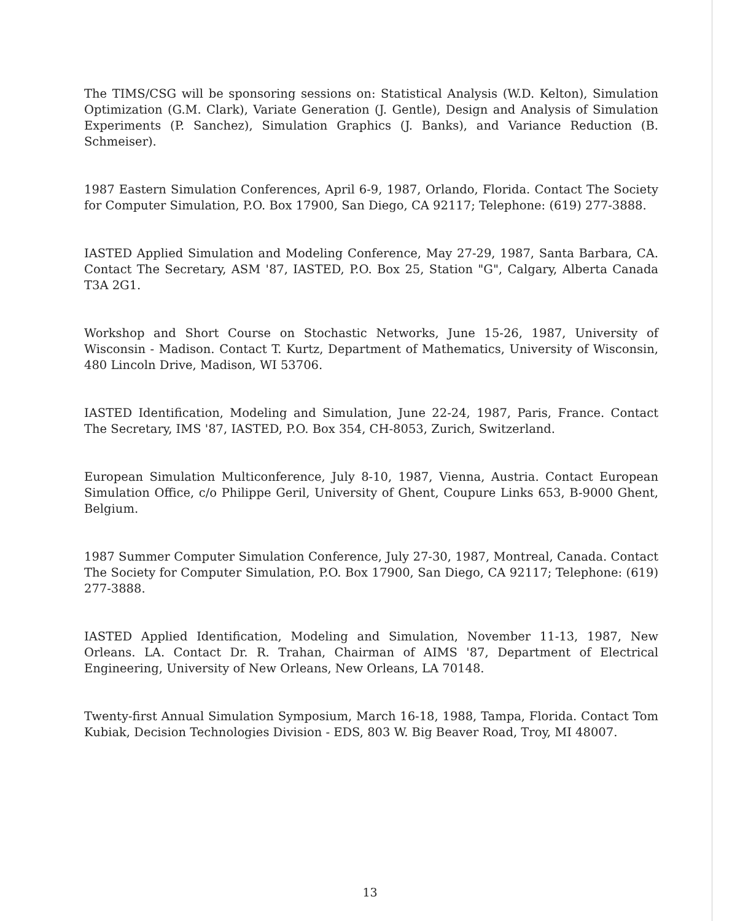The TIMS/CSG will be sponsoring sessions on: Statistical Analysis (W.D. Kelton), Simulation Optimization (G.M. Clark), Variate Generation (J. Gentle), Design and Analysis of Simulation Experiments (P. Sanchez), Simulation Graphics (J. Banks), and Variance Reduction (B. Schmeiser).
1987 Eastern Simulation Conferences, April 6-9, 1987, Orlando, Florida. Contact The Society for Computer Simulation, P.O. Box 17900, San Diego, CA 92117; Telephone: (619) 277-3888.
IASTED Applied Simulation and Modeling Conference, May 27-29, 1987, Santa Barbara, CA. Contact The Secretary, ASM '87, IASTED, P.O. Box 25, Station "G", Calgary, Alberta Canada T3A 2G1.
Workshop and Short Course on Stochastic Networks, June 15-26, 1987, University of Wisconsin - Madison. Contact T. Kurtz, Department of Mathematics, University of Wisconsin, 480 Lincoln Drive, Madison, WI 53706.
IASTED Identification, Modeling and Simulation, June 22-24, 1987, Paris, France. Contact The Secretary, IMS '87, IASTED, P.O. Box 354, CH-8053, Zurich, Switzerland.
European Simulation Multiconference, July 8-10, 1987, Vienna, Austria. Contact European Simulation Office, c/o Philippe Geril, University of Ghent, Coupure Links 653, B-9000 Ghent, Belgium.
1987 Summer Computer Simulation Conference, July 27-30, 1987, Montreal, Canada. Contact The Society for Computer Simulation, P.O. Box 17900, San Diego, CA 92117; Telephone: (619) 277-3888.
IASTED Applied Identification, Modeling and Simulation, November 11-13, 1987, New Orleans. LA. Contact Dr. R. Trahan, Chairman of AIMS '87, Department of Electrical Engineering, University of New Orleans, New Orleans, LA 70148.
Twenty-first Annual Simulation Symposium, March 16-18, 1988, Tampa, Florida. Contact Tom Kubiak, Decision Technologies Division - EDS, 803 W. Big Beaver Road, Troy, MI 48007.
13